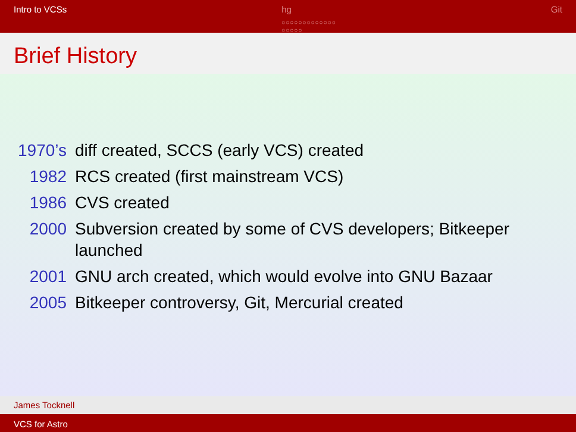Intro to VCSs hg
○○○○○○○○○○○○○
○○○○○
Git
Brief History
| 1970’s | diff created, SCCS (early VCS) created |
| 1982 | RCS created (first mainstream VCS) |
| 1986 | CVS created |
| 2000 | Subversion created by some of CVS developers; Bitkeeper launched |
| 2001 | GNU arch created, which would evolve into GNU Bazaar |
| 2005 | Bitkeeper controversy, Git, Mercurial created |
James Tocknell
VCS for Astro